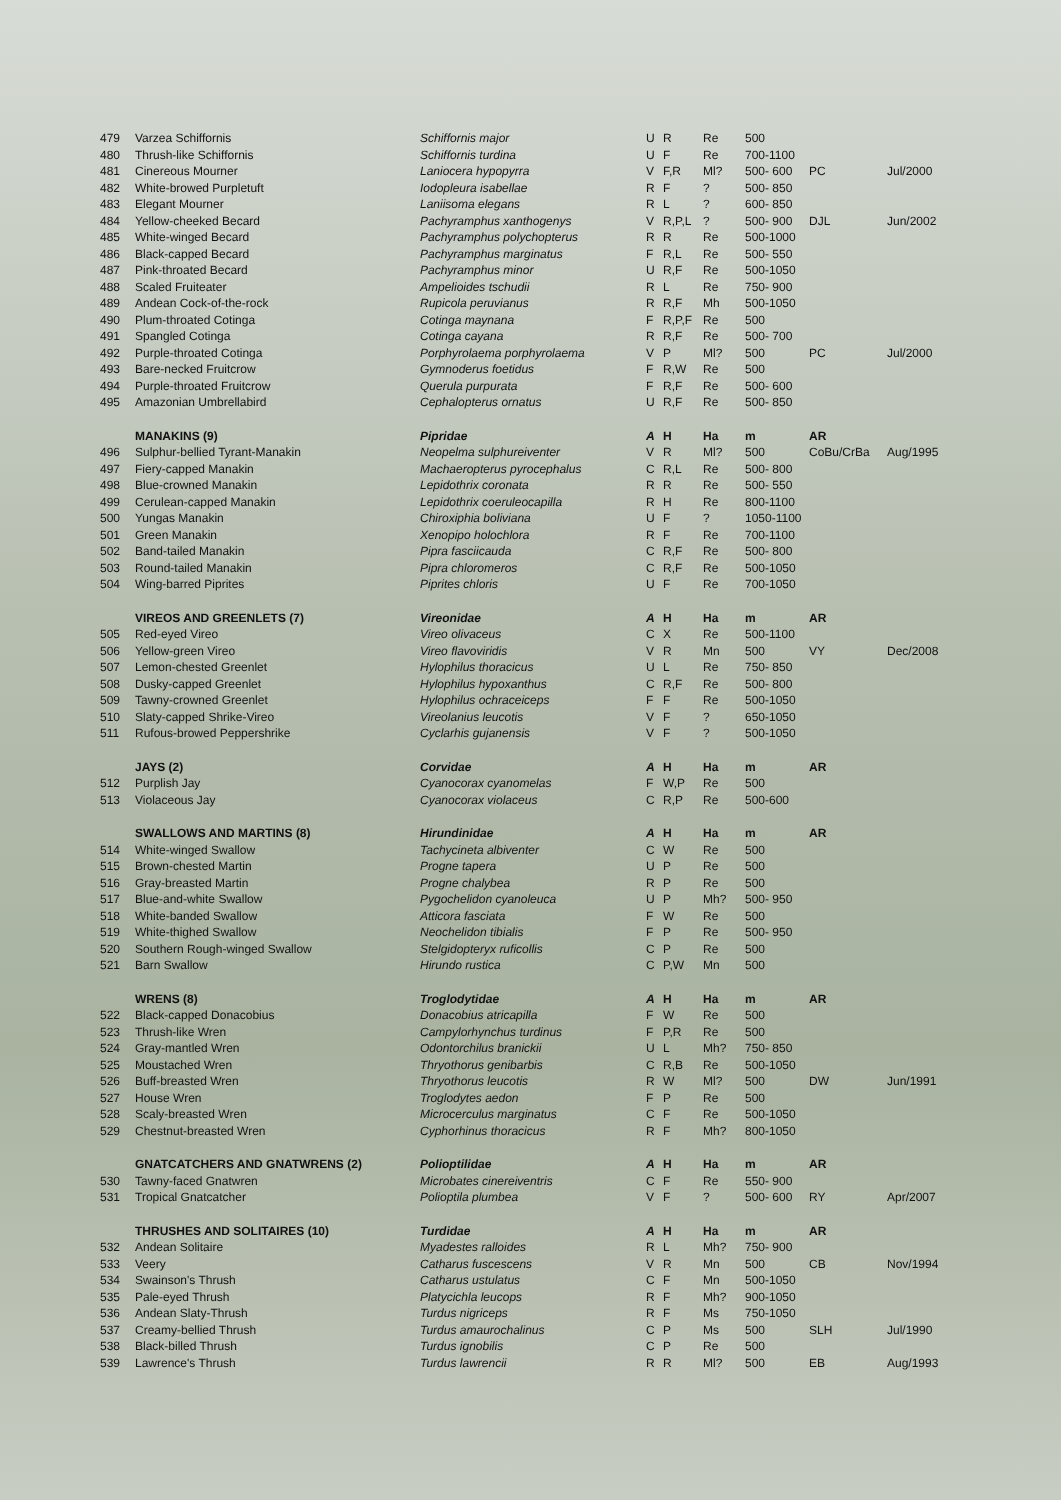| 479 | Varzea Schiffornis | Schiffornis major | U | R | Re | 500 | | |
| 480 | Thrush-like Schiffornis | Schiffornis turdina | U | F | Re | 700-1100 | | |
| 481 | Cinereous Mourner | Laniocera hypopyrra | V | F,R | Ml? | 500- 600 | PC | Jul/2000 |
| 482 | White-browed Purpletuft | Iodopleura isabellae | R | F | ? | 500- 850 | | |
| 483 | Elegant Mourner | Laniisoma elegans | R | L | ? | 600- 850 | | |
| 484 | Yellow-cheeked Becard | Pachyramphus xanthogenys | V | R,P,L | ? | 500- 900 | DJL | Jun/2002 |
| 485 | White-winged Becard | Pachyramphus polychopterus | R | R | Re | 500-1000 | | |
| 486 | Black-capped Becard | Pachyramphus marginatus | F | R,L | Re | 500- 550 | | |
| 487 | Pink-throated Becard | Pachyramphus minor | U | R,F | Re | 500-1050 | | |
| 488 | Scaled Fruiteater | Ampelioides tschudii | R | L | Re | 750- 900 | | |
| 489 | Andean Cock-of-the-rock | Rupicola peruvianus | R | R,F | Mh | 500-1050 | | |
| 490 | Plum-throated Cotinga | Cotinga maynana | F | R,P,F | Re | 500 | | |
| 491 | Spangled Cotinga | Cotinga cayana | R | R,F | Re | 500- 700 | | |
| 492 | Purple-throated Cotinga | Porphyrolaema porphyrolaema | V | P | Ml? | 500 | PC | Jul/2000 |
| 493 | Bare-necked Fruitcrow | Gymnoderus foetidus | F | R,W | Re | 500 | | |
| 494 | Purple-throated Fruitcrow | Querula purpurata | F | R,F | Re | 500- 600 | | |
| 495 | Amazonian Umbrellabird | Cephalopterus ornatus | U | R,F | Re | 500- 850 | | |
| | MANAKINS (9) | Pipridae | A | H | Ha | m | AR | |
| 496 | Sulphur-bellied Tyrant-Manakin | Neopelma sulphureiventer | V | R | Ml? | 500 | CoBu/CrBa | Aug/1995 |
| 497 | Fiery-capped Manakin | Machaeropterus pyrocephalus | C | R,L | Re | 500- 800 | | |
| 498 | Blue-crowned Manakin | Lepidothrix coronata | R | R | Re | 500- 550 | | |
| 499 | Cerulean-capped Manakin | Lepidothrix coeruleocapilla | R | H | Re | 800-1100 | | |
| 500 | Yungas Manakin | Chiroxiphia boliviana | U | F | ? | 1050-1100 | | |
| 501 | Green Manakin | Xenopipo holochlora | R | F | Re | 700-1100 | | |
| 502 | Band-tailed Manakin | Pipra fasciicauda | C | R,F | Re | 500- 800 | | |
| 503 | Round-tailed Manakin | Pipra chloromeros | C | R,F | Re | 500-1050 | | |
| 504 | Wing-barred Piprites | Piprites chloris | U | F | Re | 700-1050 | | |
| | VIREOS AND GREENLETS (7) | Vireonidae | A | H | Ha | m | AR | |
| 505 | Red-eyed Vireo | Vireo olivaceus | C | X | Re | 500-1100 | | |
| 506 | Yellow-green Vireo | Vireo flavoviridis | V | R | Mn | 500 | VY | Dec/2008 |
| 507 | Lemon-chested Greenlet | Hylophilus thoracicus | U | L | Re | 750- 850 | | |
| 508 | Dusky-capped Greenlet | Hylophilus hypoxanthus | C | R,F | Re | 500- 800 | | |
| 509 | Tawny-crowned Greenlet | Hylophilus ochraceiceps | F | F | Re | 500-1050 | | |
| 510 | Slaty-capped Shrike-Vireo | Vireolanius leucotis | V | F | ? | 650-1050 | | |
| 511 | Rufous-browed Peppershrike | Cyclarhis gujanensis | V | F | ? | 500-1050 | | |
| | JAYS (2) | Corvidae | A | H | Ha | m | AR | |
| 512 | Purplish Jay | Cyanocorax cyanomelas | F | W,P | Re | 500 | | |
| 513 | Violaceous Jay | Cyanocorax violaceus | C | R,P | Re | 500-600 | | |
| | SWALLOWS AND MARTINS (8) | Hirundinidae | A | H | Ha | m | AR | |
| 514 | White-winged Swallow | Tachycineta albiventer | C | W | Re | 500 | | |
| 515 | Brown-chested Martin | Progne tapera | U | P | Re | 500 | | |
| 516 | Gray-breasted Martin | Progne chalybea | R | P | Re | 500 | | |
| 517 | Blue-and-white Swallow | Pygochelidon cyanoleuca | U | P | Mh? | 500- 950 | | |
| 518 | White-banded Swallow | Atticora fasciata | F | W | Re | 500 | | |
| 519 | White-thighed Swallow | Neochelidon tibialis | F | P | Re | 500- 950 | | |
| 520 | Southern Rough-winged Swallow | Stelgidopteryx ruficollis | C | P | Re | 500 | | |
| 521 | Barn Swallow | Hirundo rustica | C | P,W | Mn | 500 | | |
| | WRENS (8) | Troglodytidae | A | H | Ha | m | AR | |
| 522 | Black-capped Donacobius | Donacobius atricapilla | F | W | Re | 500 | | |
| 523 | Thrush-like Wren | Campylorhynchus turdinus | F | P,R | Re | 500 | | |
| 524 | Gray-mantled Wren | Odontorchilus branickii | U | L | Mh? | 750- 850 | | |
| 525 | Moustached Wren | Thryothorus genibarbis | C | R,B | Re | 500-1050 | | |
| 526 | Buff-breasted Wren | Thryothorus leucotis | R | W | Ml? | 500 | DW | Jun/1991 |
| 527 | House Wren | Troglodytes aedon | F | P | Re | 500 | | |
| 528 | Scaly-breasted Wren | Microcerculus marginatus | C | F | Re | 500-1050 | | |
| 529 | Chestnut-breasted Wren | Cyphorhinus thoracicus | R | F | Mh? | 800-1050 | | |
| | GNATCATCHERS AND GNATWRENS (2) | Polioptilidae | A | H | Ha | m | AR | |
| 530 | Tawny-faced Gnatwren | Microbates cinereiventris | C | F | Re | 550- 900 | | |
| 531 | Tropical Gnatcatcher | Polioptila plumbea | V | F | ? | 500- 600 | RY | Apr/2007 |
| | THRUSHES AND SOLITAIRES (10) | Turdidae | A | H | Ha | m | AR | |
| 532 | Andean Solitaire | Myadestes ralloides | R | L | Mh? | 750- 900 | | |
| 533 | Veery | Catharus fuscescens | V | R | Mn | 500 | CB | Nov/1994 |
| 534 | Swainson's Thrush | Catharus ustulatus | C | F | Mn | 500-1050 | | |
| 535 | Pale-eyed Thrush | Platycichla leucops | R | F | Mh? | 900-1050 | | |
| 536 | Andean Slaty-Thrush | Turdus nigriceps | R | F | Ms | 750-1050 | | |
| 537 | Creamy-bellied Thrush | Turdus amaurochalinus | C | P | Ms | 500 | SLH | Jul/1990 |
| 538 | Black-billed Thrush | Turdus ignobilis | C | P | Re | 500 | | |
| 539 | Lawrence's Thrush | Turdus lawrencii | R | R | Ml? | 500 | EB | Aug/1993 |